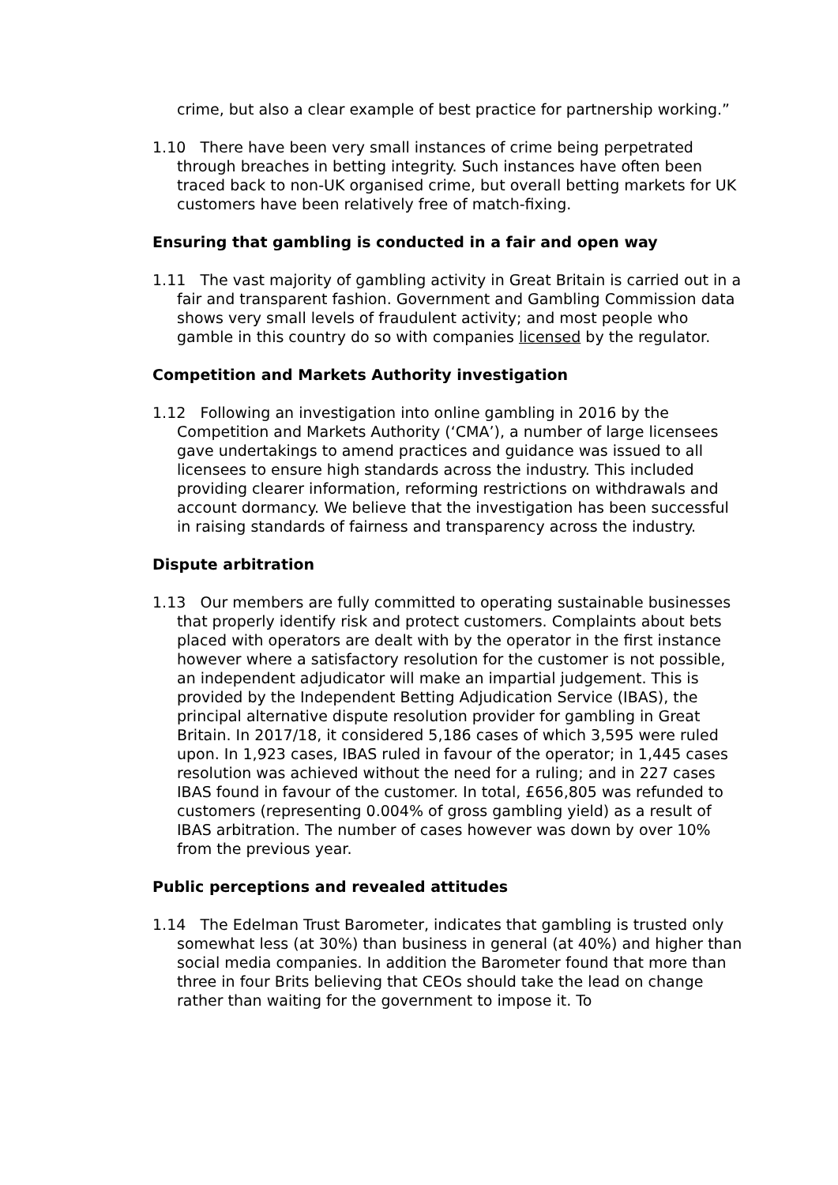crime, but also a clear example of best practice for partnership working.”
1.10 There have been very small instances of crime being perpetrated through breaches in betting integrity. Such instances have often been traced back to non-UK organised crime, but overall betting markets for UK customers have been relatively free of match-fixing.
Ensuring that gambling is conducted in a fair and open way
1.11 The vast majority of gambling activity in Great Britain is carried out in a fair and transparent fashion. Government and Gambling Commission data shows very small levels of fraudulent activity; and most people who gamble in this country do so with companies licensed by the regulator.
Competition and Markets Authority investigation
1.12 Following an investigation into online gambling in 2016 by the Competition and Markets Authority (‘CMA’), a number of large licensees gave undertakings to amend practices and guidance was issued to all licensees to ensure high standards across the industry. This included providing clearer information, reforming restrictions on withdrawals and account dormancy. We believe that the investigation has been successful in raising standards of fairness and transparency across the industry.
Dispute arbitration
1.13 Our members are fully committed to operating sustainable businesses that properly identify risk and protect customers. Complaints about bets placed with operators are dealt with by the operator in the first instance however where a satisfactory resolution for the customer is not possible, an independent adjudicator will make an impartial judgement. This is provided by the Independent Betting Adjudication Service (IBAS), the principal alternative dispute resolution provider for gambling in Great Britain. In 2017/18, it considered 5,186 cases of which 3,595 were ruled upon. In 1,923 cases, IBAS ruled in favour of the operator; in 1,445 cases resolution was achieved without the need for a ruling; and in 227 cases IBAS found in favour of the customer. In total, £656,805 was refunded to customers (representing 0.004% of gross gambling yield) as a result of IBAS arbitration. The number of cases however was down by over 10% from the previous year.
Public perceptions and revealed attitudes
1.14 The Edelman Trust Barometer, indicates that gambling is trusted only somewhat less (at 30%) than business in general (at 40%) and higher than social media companies. In addition the Barometer found that more than three in four Brits believing that CEOs should take the lead on change rather than waiting for the government to impose it. To